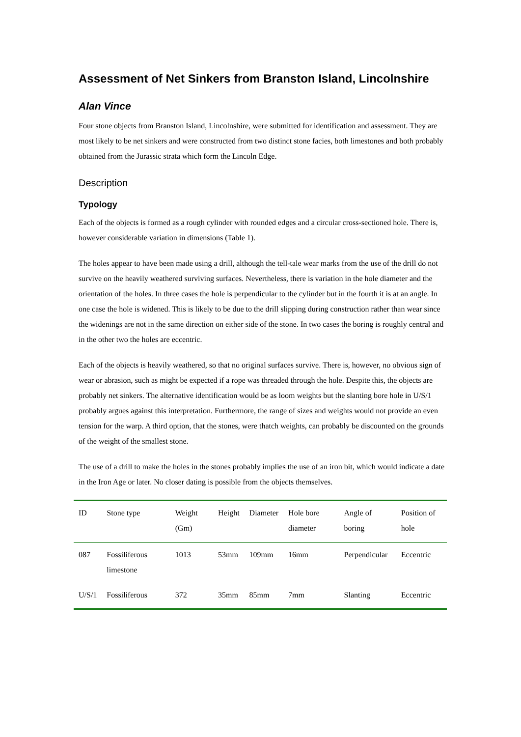Assessment of Net Sinkers from Branston Island, Lincolnshire
Alan Vince
Four stone objects from Branston Island, Lincolnshire, were submitted for identification and assessment. They are most likely to be net sinkers and were constructed from two distinct stone facies, both limestones and both probably obtained from the Jurassic strata which form the Lincoln Edge.
Description
Typology
Each of the objects is formed as a rough cylinder with rounded edges and a circular cross-sectioned hole. There is, however considerable variation in dimensions (Table 1).
The holes appear to have been made using a drill, although the tell-tale wear marks from the use of the drill do not survive on the heavily weathered surviving surfaces. Nevertheless, there is variation in the hole diameter and the orientation of the holes. In three cases the hole is perpendicular to the cylinder but in the fourth it is at an angle. In one case the hole is widened. This is likely to be due to the drill slipping during construction rather than wear since the widenings are not in the same direction on either side of the stone. In two cases the boring is roughly central and in the other two the holes are eccentric.
Each of the objects is heavily weathered, so that no original surfaces survive. There is, however, no obvious sign of wear or abrasion, such as might be expected if a rope was threaded through the hole. Despite this, the objects are probably net sinkers. The alternative identification would be as loom weights but the slanting bore hole in U/S/1 probably argues against this interpretation. Furthermore, the range of sizes and weights would not provide an even tension for the warp. A third option, that the stones, were thatch weights, can probably be discounted on the grounds of the weight of the smallest stone.
The use of a drill to make the holes in the stones probably implies the use of an iron bit, which would indicate a date in the Iron Age or later. No closer dating is possible from the objects themselves.
| ID | Stone type | Weight (Gm) | Height | Diameter | Hole bore diameter | Angle of boring | Position of hole |
| --- | --- | --- | --- | --- | --- | --- | --- |
| 087 | Fossiliferous limestone | 1013 | 53mm | 109mm | 16mm | Perpendicular | Eccentric |
| U/S/1 | Fossiliferous | 372 | 35mm | 85mm | 7mm | Slanting | Eccentric |